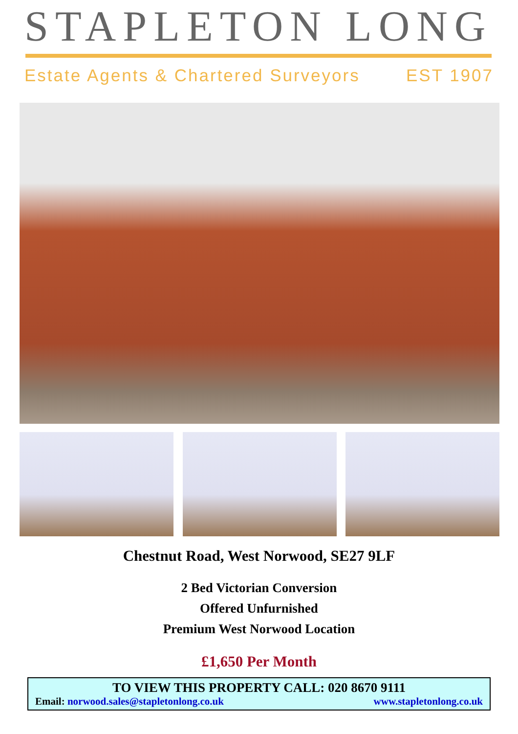STAPLETON LONG
Estate Agents & Chartered Surveyors EST 1907
Chestnut Road, West Norwood, SE27 9LF
2 Bed Victorian Conversion
Offered Unfurnished
Premium West Norwood Location
£1,650 Per Month
TO VIEW THIS PROPERTY CALL: 020 8670 9111
Email: norwood.sales@stapletonlong.co.uk www.stapletonlong.co.uk